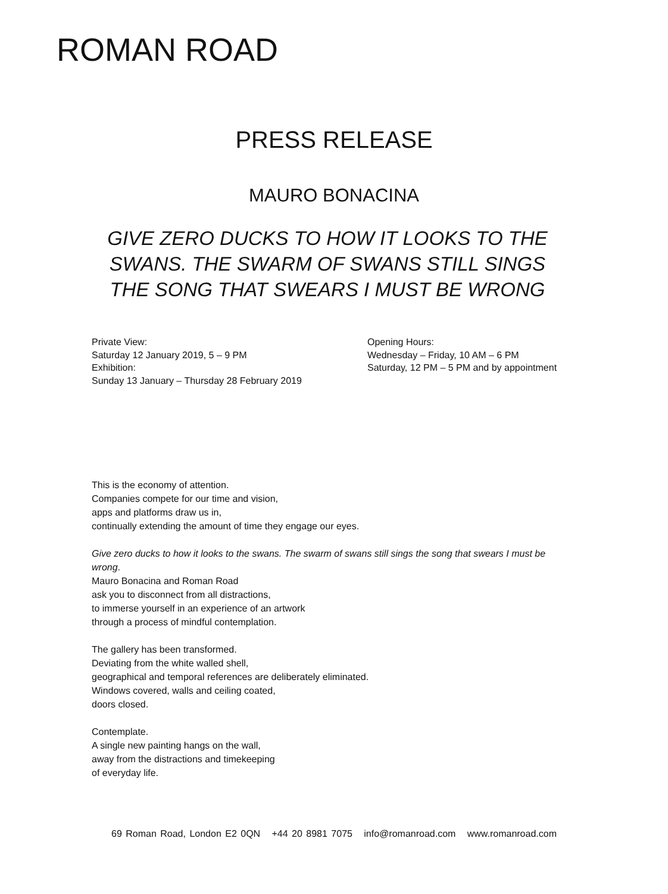ROMAN ROAD
PRESS RELEASE
MAURO BONACINA
GIVE ZERO DUCKS TO HOW IT LOOKS TO THE SWANS. THE SWARM OF SWANS STILL SINGS THE SONG THAT SWEARS I MUST BE WRONG
Private View:
Saturday 12 January 2019, 5 – 9 PM
Exhibition:
Sunday 13 January – Thursday 28 February 2019
Opening Hours:
Wednesday – Friday, 10 AM – 6 PM
Saturday, 12 PM – 5 PM and by appointment
This is the economy of attention.
Companies compete for our time and vision,
apps and platforms draw us in,
continually extending the amount of time they engage our eyes.
Give zero ducks to how it looks to the swans. The swarm of swans still sings the song that swears I must be wrong.
Mauro Bonacina and Roman Road
ask you to disconnect from all distractions,
to immerse yourself in an experience of an artwork
through a process of mindful contemplation.
The gallery has been transformed.
Deviating from the white walled shell,
geographical and temporal references are deliberately eliminated.
Windows covered, walls and ceiling coated,
doors closed.
Contemplate.
A single new painting hangs on the wall,
away from the distractions and timekeeping
of everyday life.
69 Roman Road, London E2 0QN +44 20 8981 7075 info@romanroad.com www.romanroad.com